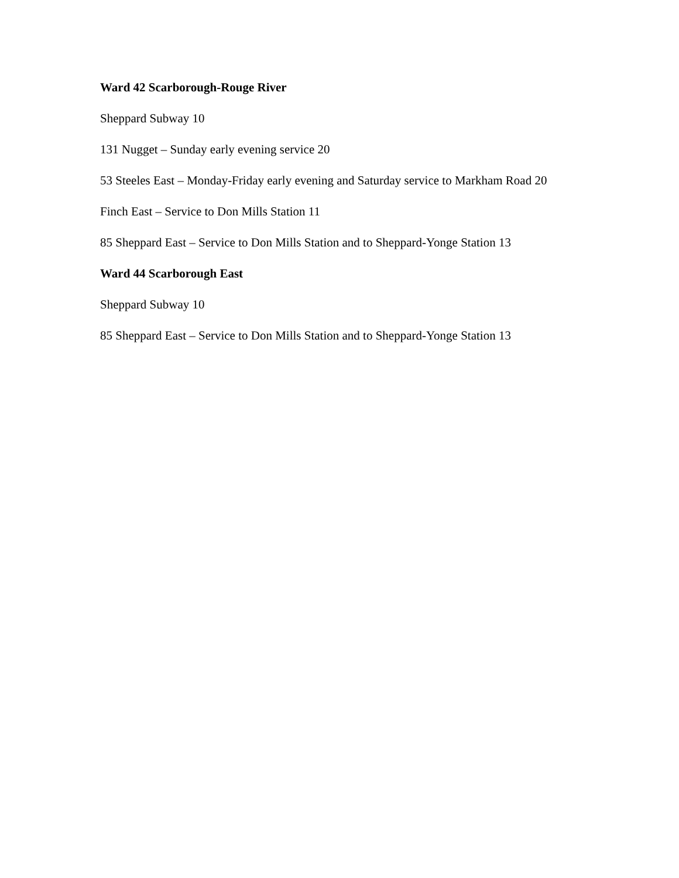Ward 42 Scarborough-Rouge River
Sheppard Subway 10
131 Nugget – Sunday early evening service 20
53 Steeles East – Monday-Friday early evening and Saturday service to Markham Road 20
Finch East – Service to Don Mills Station 11
85 Sheppard East – Service to Don Mills Station and to Sheppard-Yonge Station 13
Ward 44 Scarborough East
Sheppard Subway 10
85 Sheppard East – Service to Don Mills Station and to Sheppard-Yonge Station 13